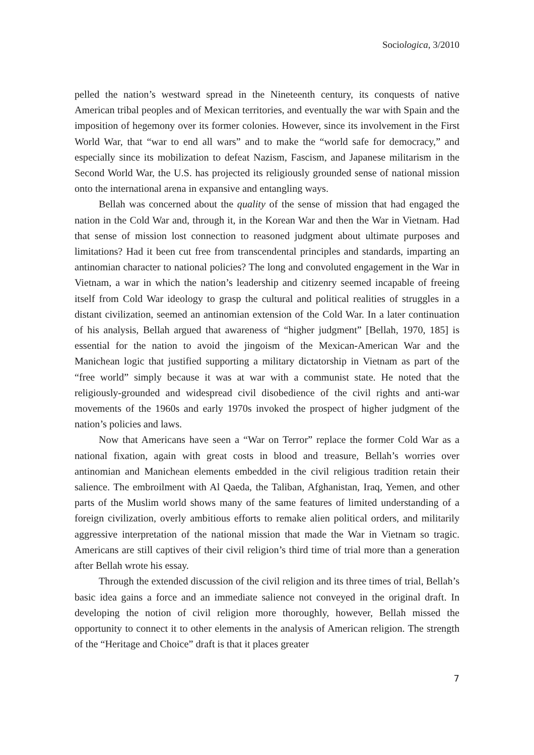Sociologica, 3/2010
pelled the nation’s westward spread in the Nineteenth century, its conquests of native American tribal peoples and of Mexican territories, and eventually the war with Spain and the imposition of hegemony over its former colonies. However, since its involvement in the First World War, that “war to end all wars” and to make the “world safe for democracy,” and especially since its mobilization to defeat Nazism, Fascism, and Japanese militarism in the Second World War, the U.S. has projected its religiously grounded sense of national mission onto the international arena in expansive and entangling ways.
Bellah was concerned about the quality of the sense of mission that had engaged the nation in the Cold War and, through it, in the Korean War and then the War in Vietnam. Had that sense of mission lost connection to reasoned judgment about ultimate purposes and limitations? Had it been cut free from transcendental principles and standards, imparting an antinomian character to national policies? The long and convoluted engagement in the War in Vietnam, a war in which the nation’s leadership and citizenry seemed incapable of freeing itself from Cold War ideology to grasp the cultural and political realities of struggles in a distant civilization, seemed an antinomian extension of the Cold War. In a later continuation of his analysis, Bellah argued that awareness of “higher judgment” [Bellah, 1970, 185] is essential for the nation to avoid the jingoism of the Mexican-American War and the Manichean logic that justified supporting a military dictatorship in Vietnam as part of the “free world” simply because it was at war with a communist state. He noted that the religiously-grounded and widespread civil disobedience of the civil rights and anti-war movements of the 1960s and early 1970s invoked the prospect of higher judgment of the nation’s policies and laws.
Now that Americans have seen a “War on Terror” replace the former Cold War as a national fixation, again with great costs in blood and treasure, Bellah’s worries over antinomian and Manichean elements embedded in the civil religious tradition retain their salience. The embroilment with Al Qaeda, the Taliban, Afghanistan, Iraq, Yemen, and other parts of the Muslim world shows many of the same features of limited understanding of a foreign civilization, overly ambitious efforts to remake alien political orders, and militarily aggressive interpretation of the national mission that made the War in Vietnam so tragic. Americans are still captives of their civil religion’s third time of trial more than a generation after Bellah wrote his essay.
Through the extended discussion of the civil religion and its three times of trial, Bellah’s basic idea gains a force and an immediate salience not conveyed in the original draft. In developing the notion of civil religion more thoroughly, however, Bellah missed the opportunity to connect it to other elements in the analysis of American religion. The strength of the “Heritage and Choice” draft is that it places greater
7